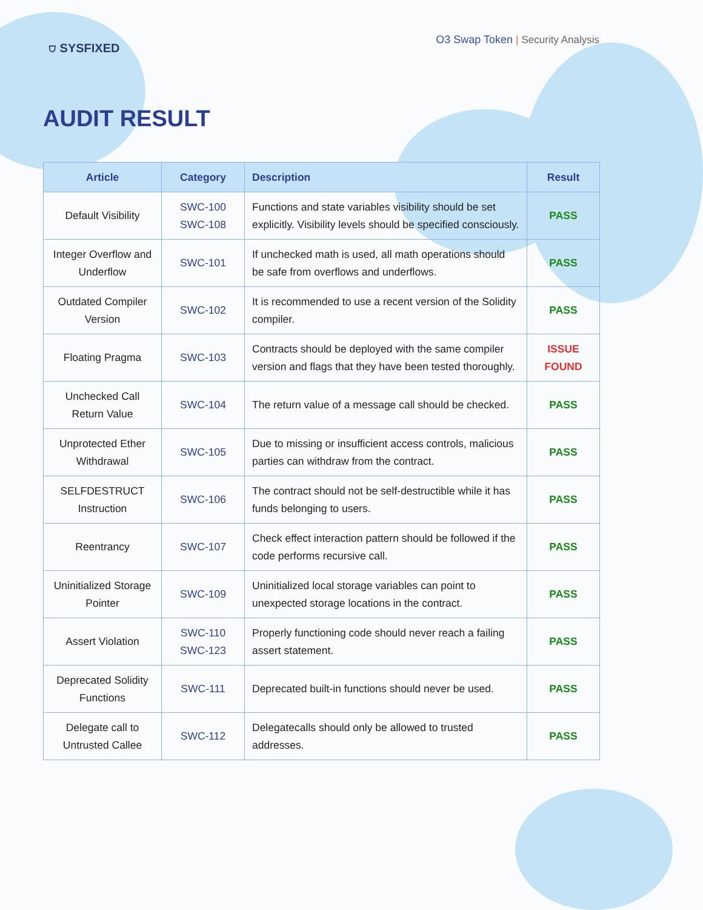⛉ SYSFIXED
O3 Swap Token | Security Analysis
AUDIT RESULT
| Article | Category | Description | Result |
| --- | --- | --- | --- |
| Default Visibility | SWC-100 SWC-108 | Functions and state variables visibility should be set explicitly. Visibility levels should be specified consciously. | PASS |
| Integer Overflow and Underflow | SWC-101 | If unchecked math is used, all math operations should be safe from overflows and underflows. | PASS |
| Outdated Compiler Version | SWC-102 | It is recommended to use a recent version of the Solidity compiler. | PASS |
| Floating Pragma | SWC-103 | Contracts should be deployed with the same compiler version and flags that they have been tested thoroughly. | ISSUE FOUND |
| Unchecked Call Return Value | SWC-104 | The return value of a message call should be checked. | PASS |
| Unprotected Ether Withdrawal | SWC-105 | Due to missing or insufficient access controls, malicious parties can withdraw from the contract. | PASS |
| SELFDESTRUCT Instruction | SWC-106 | The contract should not be self-destructible while it has funds belonging to users. | PASS |
| Reentrancy | SWC-107 | Check effect interaction pattern should be followed if the code performs recursive call. | PASS |
| Uninitialized Storage Pointer | SWC-109 | Uninitialized local storage variables can point to unexpected storage locations in the contract. | PASS |
| Assert Violation | SWC-110 SWC-123 | Properly functioning code should never reach a failing assert statement. | PASS |
| Deprecated Solidity Functions | SWC-111 | Deprecated built-in functions should never be used. | PASS |
| Delegate call to Untrusted Callee | SWC-112 | Delegatecalls should only be allowed to trusted addresses. | PASS |